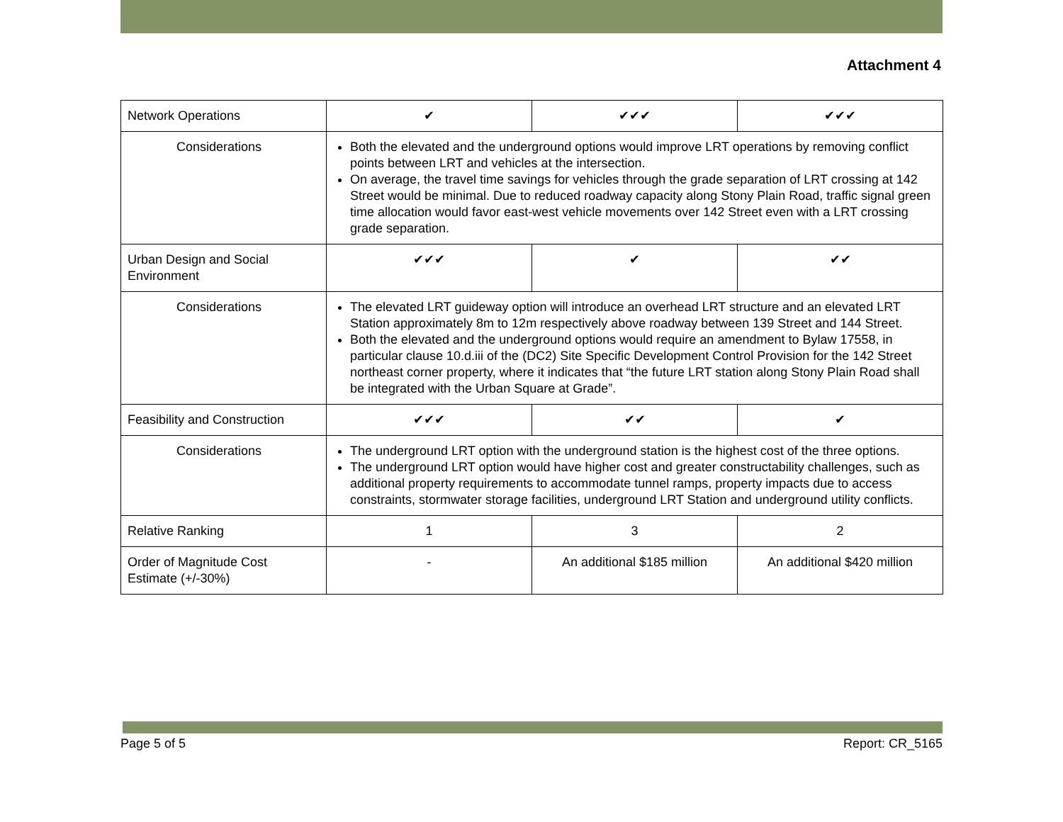Attachment 4
| Network Operations | ✔ | ✔✔✔ | ✔✔✔ |
| Considerations | Both the elevated and the underground options would improve LRT operations by removing conflict points between LRT and vehicles at the intersection. On average, the travel time savings for vehicles through the grade separation of LRT crossing at 142 Street would be minimal. Due to reduced roadway capacity along Stony Plain Road, traffic signal green time allocation would favor east-west vehicle movements over 142 Street even with a LRT crossing grade separation. | | |
| Urban Design and Social Environment | ✔✔✔ | ✔ | ✔✔ |
| Considerations | The elevated LRT guideway option will introduce an overhead LRT structure and an elevated LRT Station approximately 8m to 12m respectively above roadway between 139 Street and 144 Street. Both the elevated and the underground options would require an amendment to Bylaw 17558, in particular clause 10.d.iii of the (DC2) Site Specific Development Control Provision for the 142 Street northeast corner property, where it indicates that “the future LRT station along Stony Plain Road shall be integrated with the Urban Square at Grade”. | | |
| Feasibility and Construction | ✔✔✔ | ✔✔ | ✔ |
| Considerations | The underground LRT option with the underground station is the highest cost of the three options. The underground LRT option would have higher cost and greater constructability challenges, such as additional property requirements to accommodate tunnel ramps, property impacts due to access constraints, stormwater storage facilities, underground LRT Station and underground utility conflicts. | | |
| Relative Ranking | 1 | 3 | 2 |
| Order of Magnitude Cost Estimate (+/-30%) | - | An additional $185 million | An additional $420 million |
Page 5 of 5 Report: CR_5165